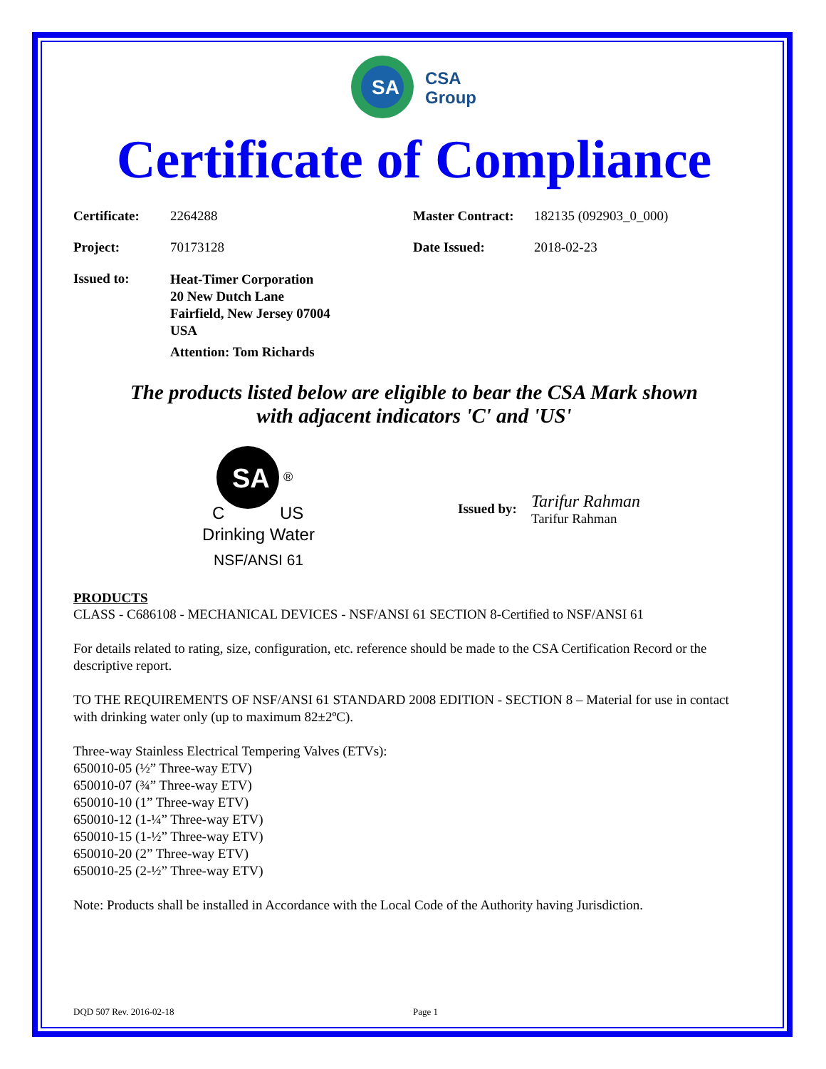SA
CSA
Group
Certificate of Compliance
Certificate: 2264288 Master Contract: 182135 (092903_0_000)
Project: 70173128 Date Issued: 2018-02-23
Issued to:
Heat-Timer Corporation
20 New Dutch Lane
Fairfield, New Jersey 07004
USA
Attention: Tom Richards
The products listed below are eligible to bear the CSA Mark shown
with adjacent indicators 'C' and 'US'
SA
®
C
US
Drinking Water
NSF/ANSI 61
Issued by:
Tarifur Rahman
Tarifur Rahman
PRODUCTS
CLASS - C686108 - MECHANICAL DEVICES - NSF/ANSI 61 SECTION 8-Certified to NSF/ANSI 61
For details related to rating, size, configuration, etc. reference should be made to the CSA Certification Record or the descriptive report.
TO THE REQUIREMENTS OF NSF/ANSI 61 STANDARD 2008 EDITION - SECTION 8 – Material for use in contact with drinking water only (up to maximum 82±2ºC).
Three-way Stainless Electrical Tempering Valves (ETVs):
650010-05 (½” Three-way ETV)
650010-07 (¾” Three-way ETV)
650010-10 (1” Three-way ETV)
650010-12 (1-¼” Three-way ETV)
650010-15 (1-½” Three-way ETV)
650010-20 (2” Three-way ETV)
650010-25 (2-½” Three-way ETV)
Note: Products shall be installed in Accordance with the Local Code of the Authority having Jurisdiction.
DQD 507 Rev. 2016-02-18 Page 1